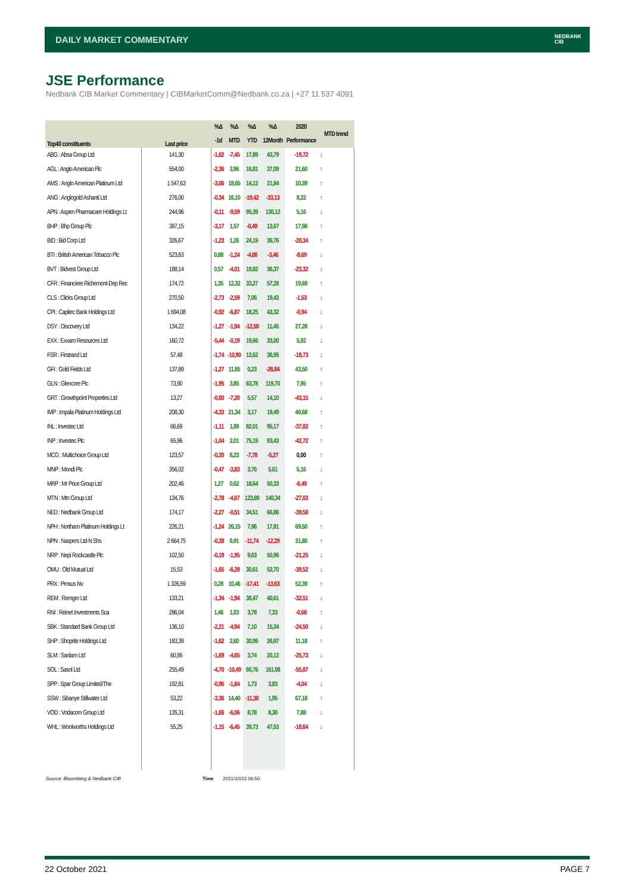DAILY MARKET COMMENTARY
NEDBANK
CIB
JSE Performance
Nedbank CIB Market Commentary | CIBMarketComm@Nedbank.co.za | +27 11 537 4091
| Top40 constituents | Last price | %Δ | %Δ | %Δ | %Δ | 2020 | MTD trend |
| --- | --- | --- | --- | --- | --- | --- | --- |
| | | -1d | MTD | YTD | 12Month | Performance | |
| ABG : Absa Group Ltd | 141,30 | -1,62 | -7,45 | 17,89 | 43,79 | -19,72 | ↓ |
| AGL : Anglo American Plc | 554,00 | -2,36 | 3,96 | 16,81 | 37,09 | 21,60 | ↑ |
| AMS : Anglo American Platinum Ltd | 1 547,63 | -3,06 | 18,65 | 14,12 | 21,84 | 10,39 | ↑ |
| ANG : Anglogold Ashanti Ltd | 276,00 | -0,34 | 16,10 | -19,42 | -33,13 | 8,22 | ↑ |
| APN : Aspen Pharmacare Holdings Lt | 244,96 | -0,11 | -9,59 | 95,39 | 130,12 | 5,16 | ↓ |
| BHP : Bhp Group Plc | 387,15 | -3,17 | 1,57 | -0,49 | 13,67 | 17,98 | ↑ |
| BID : Bid Corp Ltd | 326,67 | -1,23 | 1,26 | 24,19 | 36,76 | -20,34 | ↑ |
| BTI : British American Tobacco Plc | 523,63 | 0,88 | -1,24 | -4,00 | -3,46 | -8,69 | ↓ |
| BVT : Bidvest Group Ltd | 188,14 | 0,57 | -4,01 | 19,82 | 36,37 | -23,32 | ↓ |
| CFR : Financiere Richemont-Dep Rec | 174,72 | 1,35 | 12,32 | 33,27 | 57,28 | 19,69 | ↑ |
| CLS : Clicks Group Ltd | 270,50 | -2,73 | -2,59 | 7,06 | 19,43 | -1,53 | ↓ |
| CPI : Capitec Bank Holdings Ltd | 1 694,08 | -0,92 | -6,87 | 18,25 | 43,32 | -0,94 | ↓ |
| DSY : Discovery Ltd | 134,22 | -1,27 | -1,94 | -12,58 | 11,45 | 27,28 | ↓ |
| EXX : Exxaro Resources Ltd | 160,72 | -5,44 | -0,19 | 19,66 | 33,00 | 5,92 | ↓ |
| FSR : Firstrand Ltd | 57,48 | -1,74 | -10,90 | 12,62 | 36,95 | -18,73 | ↓ |
| GFI : Gold Fields Ltd | 137,89 | -1,27 | 11,85 | 0,23 | -26,84 | 43,50 | ↑ |
| GLN : Glencore Plc | 73,90 | -1,95 | 3,85 | 63,78 | 119,70 | 7,95 | ↑ |
| GRT : Growthpoint Properties Ltd | 13,27 | -0,60 | -7,20 | 5,57 | 14,10 | -43,15 | ↓ |
| IMP : Impala Platinum Holdings Ltd | 208,30 | -4,33 | 21,34 | 3,17 | 19,49 | 40,68 | ↑ |
| INL : Investec Ltd | 66,69 | -1,11 | 1,89 | 82,01 | 95,17 | -37,83 | ↑ |
| INP : Investec Plc | 65,96 | -1,04 | 2,01 | 75,19 | 93,43 | -42,72 | ↑ |
| MCG : Multichoice Group Ltd | 123,57 | -0,20 | 8,23 | -7,78 | -5,27 | 0,00 | ↑ |
| MNP : Mondi Plc | 356,02 | -0,47 | -3,83 | 3,76 | 5,61 | 5,16 | ↓ |
| MRP : Mr Price Group Ltd | 202,46 | 1,27 | 0,62 | 18,64 | 50,33 | -6,49 | ↑ |
| MTN : Mtn Group Ltd | 134,76 | -2,78 | -4,67 | 123,89 | 140,34 | -27,03 | ↓ |
| NED : Nedbank Group Ltd | 174,17 | -2,27 | -0,51 | 34,51 | 66,86 | -39,58 | ↓ |
| NPH : Northam Platinum Holdings Lt | 226,21 | -1,24 | 26,15 | 7,96 | 17,81 | 69,50 | ↑ |
| NPN : Naspers Ltd-N Shs | 2 664,75 | -0,38 | 6,91 | -11,74 | -12,29 | 31,80 | ↑ |
| NRP : Nepi Rockcastle Plc | 102,50 | -0,19 | -1,95 | 9,63 | 50,96 | -21,25 | ↓ |
| OMU : Old Mutual Ltd | 15,53 | -1,65 | -6,28 | 30,61 | 52,70 | -39,52 | ↓ |
| PRX : Prosus Nv | 1 326,59 | 0,28 | 10,46 | -17,41 | -13,63 | 52,39 | ↑ |
| REM : Remgro Ltd | 133,21 | -1,34 | -1,94 | 38,47 | 40,61 | -32,51 | ↓ |
| RNI : Reinet Investments Sca | 286,04 | 1,46 | 1,03 | 3,78 | 7,33 | -0,68 | ↑ |
| SBK : Standard Bank Group Ltd | 136,10 | -2,21 | -4,94 | 7,10 | 15,34 | -24,50 | ↓ |
| SHP : Shoprite Holdings Ltd | 183,39 | -1,62 | 2,60 | 30,99 | 26,97 | 11,18 | ↑ |
| SLM : Sanlam Ltd | 60,95 | -1,69 | -4,65 | 3,74 | 20,12 | -25,73 | ↓ |
| SOL : Sasol Ltd | 255,49 | -4,70 | -10,49 | 90,76 | 161,08 | -55,87 | ↓ |
| SPP : Spar Group Limited/The | 192,81 | -0,96 | -1,84 | 1,73 | 3,83 | -4,04 | ↓ |
| SSW : Sibanye Stillwater Ltd | 53,22 | -3,36 | 14,40 | -11,30 | 1,95 | 67,18 | ↑ |
| VOD : Vodacom Group Ltd | 135,31 | -1,66 | -6,06 | 8,78 | 8,30 | 7,88 | ↓ |
| WHL : Woolworths Holdings Ltd | 55,25 | -1,15 | -6,45 | 39,73 | 47,53 | -18,64 | ↓ |
Source: Bloomberg & Nedbank CIB
Time 2021/10/22 06:50
22 October 2021 PAGE 7